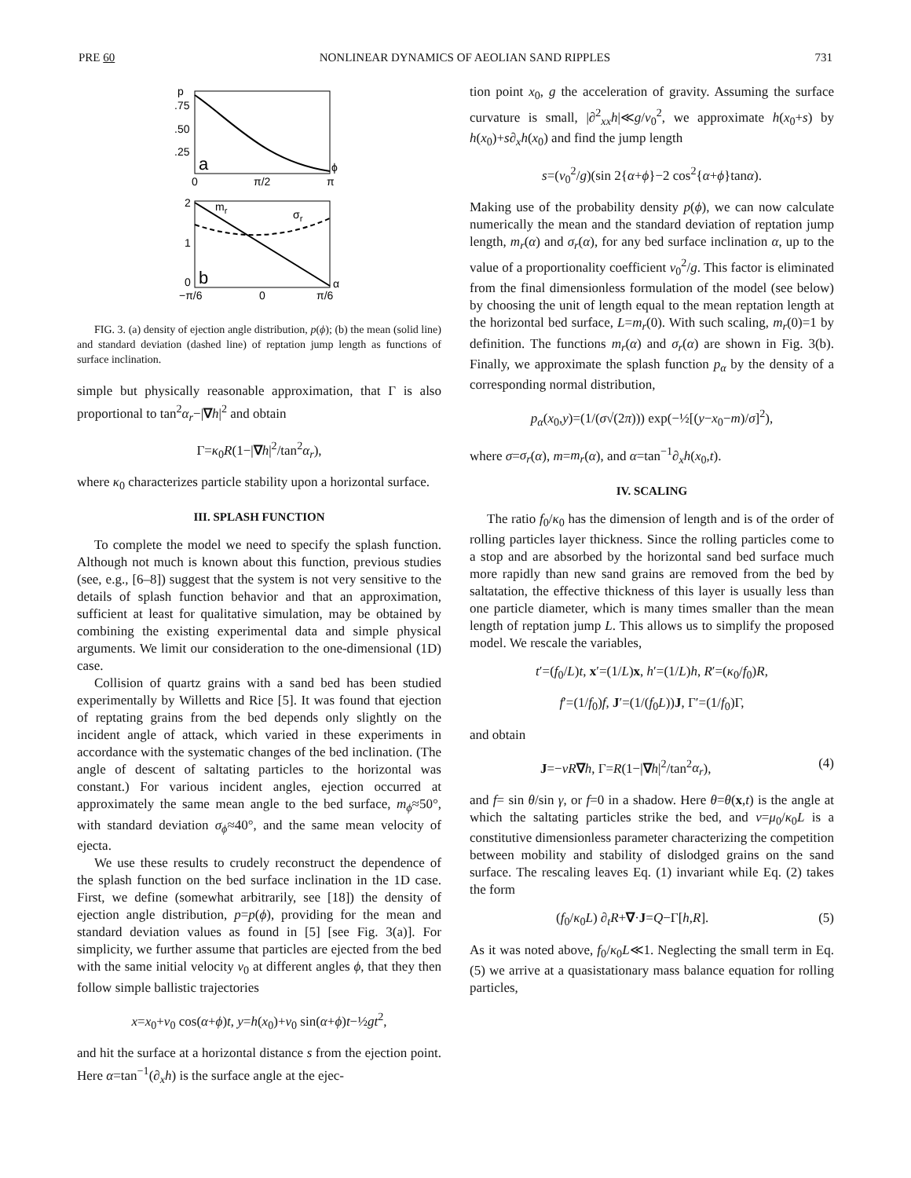PRE 60 NONLINEAR DYNAMICS OF AEOLIAN SAND RIPPLES 731
p
.75
.50
.25
a
0
π/2
π
ϕ
2
1
0
mr
σr
b
α
−π/6
0
π/6
FIG. 3. (a) density of ejection angle distribution, p(ϕ); (b) the mean (solid line) and standard deviation (dashed line) of reptation jump length as functions of surface inclination.
simple but physically reasonable approximation, that Γ is also proportional to tan<sup>2</sup>α<sub>r</sub>−|∇h|<sup>2</sup> and obtain
Γ=κ<sub>0</sub>R(1−|∇h|<sup>2</sup>/tan<sup>2</sup>α<sub>r</sub>),
where κ<sub>0</sub> characterizes particle stability upon a horizontal surface.
III. SPLASH FUNCTION
To complete the model we need to specify the splash function. Although not much is known about this function, previous studies (see, e.g., [6–8]) suggest that the system is not very sensitive to the details of splash function behavior and that an approximation, sufficient at least for qualitative simulation, may be obtained by combining the existing experimental data and simple physical arguments. We limit our consideration to the one-dimensional (1D) case.
Collision of quartz grains with a sand bed has been studied experimentally by Willetts and Rice [5]. It was found that ejection of reptating grains from the bed depends only slightly on the incident angle of attack, which varied in these experiments in accordance with the systematic changes of the bed inclination. (The angle of descent of saltating particles to the horizontal was constant.) For various incident angles, ejection occurred at approximately the same mean angle to the bed surface, m<sub>ϕ</sub>≈50°, with standard deviation σ<sub>ϕ</sub>≈40°, and the same mean velocity of ejecta.
We use these results to crudely reconstruct the dependence of the splash function on the bed surface inclination in the 1D case. First, we define (somewhat arbitrarily, see [18]) the density of ejection angle distribution, p=p(ϕ), providing for the mean and standard deviation values as found in [5] [see Fig. 3(a)]. For simplicity, we further assume that particles are ejected from the bed with the same initial velocity v<sub>0</sub> at different angles ϕ, that they then follow simple ballistic trajectories
x=x<sub>0</sub>+v<sub>0</sub> cos(α+ϕ)t, y=h(x<sub>0</sub>)+v<sub>0</sub> sin(α+ϕ)t−½gt<sup>2</sup>,
and hit the surface at a horizontal distance s from the ejection point. Here α=tan<sup>−1</sup>(∂<sub>x</sub>h) is the surface angle at the ejec-
tion point x<sub>0</sub>, g the acceleration of gravity. Assuming the surface curvature is small, |∂<sup>2</sup><sub>xx</sub>h|≪g/v<sub>0</sub><sup>2</sup>, we approximate h(x<sub>0</sub>+s) by h(x<sub>0</sub>)+s∂<sub>x</sub>h(x<sub>0</sub>) and find the jump length
s=(v<sub>0</sub><sup>2</sup>/g)(sin 2{α+ϕ}−2 cos<sup>2</sup>{α+ϕ}tanα).
Making use of the probability density p(ϕ), we can now calculate numerically the mean and the standard deviation of reptation jump length, m<sub>r</sub>(α) and σ<sub>r</sub>(α), for any bed surface inclination α, up to the value of a proportionality coefficient v<sub>0</sub><sup>2</sup>/g. This factor is eliminated from the final dimensionless formulation of the model (see below) by choosing the unit of length equal to the mean reptation length at the horizontal bed surface, L=m<sub>r</sub>(0). With such scaling, m<sub>r</sub>(0)=1 by definition. The functions m<sub>r</sub>(α) and σ<sub>r</sub>(α) are shown in Fig. 3(b). Finally, we approximate the splash function p<sub>α</sub> by the density of a corresponding normal distribution,
p<sub>α</sub>(x<sub>0</sub>,y)=(1/(σ√(2π))) exp(−½[(y−x<sub>0</sub>−m)/σ]<sup>2</sup>),
where σ=σ<sub>r</sub>(α), m=m<sub>r</sub>(α), and α=tan<sup>−1</sup>∂<sub>x</sub>h(x<sub>0</sub>,t).
IV. SCALING
The ratio f<sub>0</sub>/κ<sub>0</sub> has the dimension of length and is of the order of rolling particles layer thickness. Since the rolling particles come to a stop and are absorbed by the horizontal sand bed surface much more rapidly than new sand grains are removed from the bed by saltatation, the effective thickness of this layer is usually less than one particle diameter, which is many times smaller than the mean length of reptation jump L. This allows us to simplify the proposed model. We rescale the variables,
t′=(f<sub>0</sub>/L)t, x′=(1/L)x, h′=(1/L)h, R′=(κ<sub>0</sub>/f<sub>0</sub>)R,
f′=(1/f<sub>0</sub>)f, J′=(1/(f<sub>0</sub>L))J, Γ′=(1/f<sub>0</sub>)Γ,
and obtain
J=−νR∇h, Γ=R(1−|∇h|<sup>2</sup>/tan<sup>2</sup>α<sub>r</sub>), (4)
and f= sin θ/sin γ, or f=0 in a shadow. Here θ=θ(x,t) is the angle at which the saltating particles strike the bed, and ν=μ<sub>0</sub>/κ<sub>0</sub>L is a constitutive dimensionless parameter characterizing the competition between mobility and stability of dislodged grains on the sand surface. The rescaling leaves Eq. (1) invariant while Eq. (2) takes the form
(f<sub>0</sub>/κ<sub>0</sub>L) ∂<sub>t</sub>R+∇·J=Q−Γ[h,R]. (5)
As it was noted above, f<sub>0</sub>/κ<sub>0</sub>L≪1. Neglecting the small term in Eq. (5) we arrive at a quasistationary mass balance equation for rolling particles,